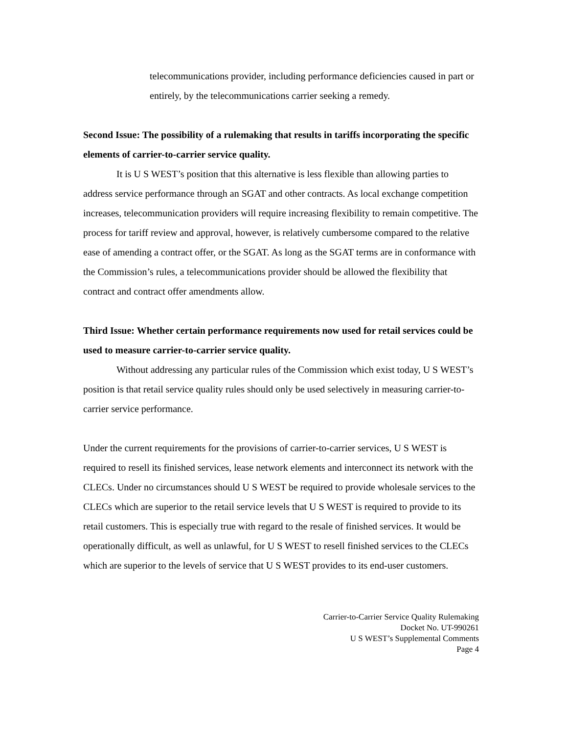telecommunications provider, including performance deficiencies caused in part or entirely, by the telecommunications carrier seeking a remedy.
Second Issue: The possibility of a rulemaking that results in tariffs incorporating the specific elements of carrier-to-carrier service quality.
It is U S WEST’s position that this alternative is less flexible than allowing parties to address service performance through an SGAT and other contracts. As local exchange competition increases, telecommunication providers will require increasing flexibility to remain competitive. The process for tariff review and approval, however, is relatively cumbersome compared to the relative ease of amending a contract offer, or the SGAT. As long as the SGAT terms are in conformance with the Commission’s rules, a telecommunications provider should be allowed the flexibility that contract and contract offer amendments allow.
Third Issue: Whether certain performance requirements now used for retail services could be used to measure carrier-to-carrier service quality.
Without addressing any particular rules of the Commission which exist today, U S WEST’s position is that retail service quality rules should only be used selectively in measuring carrier-to-carrier service performance.
Under the current requirements for the provisions of carrier-to-carrier services, U S WEST is required to resell its finished services, lease network elements and interconnect its network with the CLECs. Under no circumstances should U S WEST be required to provide wholesale services to the CLECs which are superior to the retail service levels that U S WEST is required to provide to its retail customers. This is especially true with regard to the resale of finished services. It would be operationally difficult, as well as unlawful, for U S WEST to resell finished services to the CLECs which are superior to the levels of service that U S WEST provides to its end-user customers.
Carrier-to-Carrier Service Quality Rulemaking
Docket No. UT-990261
U S WEST’s Supplemental Comments
Page 4